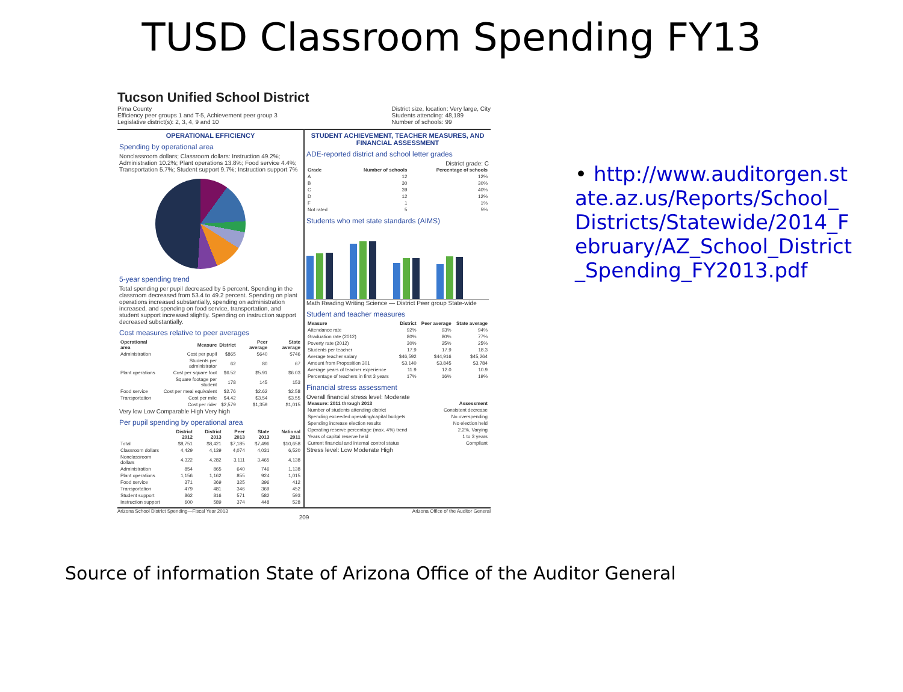TUSD Classroom Spending FY13
Tucson Unified School District
Pima County
Efficiency peer groups 1 and T-5, Achievement peer group 3
Legislative district(s): 2, 3, 4, 9 and 10
District size, location: Very large, City
Students attending: 48,189
Number of schools: 99
OPERATIONAL EFFICIENCY
Spending by operational area
Nonclassroom dollars; Classroom dollars: Instruction 49.2%; Administration 10.2%; Plant operations 13.8%; Food service 4.4%; Transportation 5.7%; Student support 9.7%; Instruction support 7%
5-year spending trend
Total spending per pupil decreased by 5 percent. Spending in the classroom decreased from 53.4 to 49.2 percent. Spending on plant operations increased substantially, spending on administration increased, and spending on food service, transportation, and student support increased slightly. Spending on instruction support decreased substantially.
Cost measures relative to peer averages
| Operational area | Measure | District | Peer average | State average |
| --- | --- | --- | --- | --- |
| Administration | Cost per pupil | $865 | $640 | $746 |
| | Students per administrator | 62 | 80 | 67 |
| Plant operations | Cost per square foot | $6.52 | $5.91 | $6.03 |
| | Square footage per student | 178 | 145 | 153 |
| Food service | Cost per meal equivalent | $2.76 | $2.62 | $2.58 |
| Transportation | Cost per mile | $4.42 | $3.54 | $3.55 |
| | Cost per rider | $2,579 | $1,359 | $1,015 |
Very low Low Comparable High Very high
Per pupil spending by operational area
| | District 2012 | District 2013 | Peer 2013 | State 2013 | National 2011 |
| --- | --- | --- | --- | --- | --- |
| Total | $8,751 | $8,421 | $7,185 | $7,496 | $10,658 |
| Classroom dollars | 4,429 | 4,139 | 4,074 | 4,031 | 6,520 |
| Nonclassroom dollars | 4,322 | 4,282 | 3,111 | 3,465 | 4,138 |
| Administration | 854 | 865 | 640 | 746 | 1,138 |
| Plant operations | 1,156 | 1,162 | 855 | 924 | 1,015 |
| Food service | 371 | 369 | 325 | 396 | 412 |
| Transportation | 479 | 481 | 346 | 369 | 452 |
| Student support | 862 | 816 | 571 | 582 | 593 |
| Instruction support | 600 | 589 | 374 | 448 | 528 |
STUDENT ACHIEVEMENT, TEACHER MEASURES, AND FINANCIAL ASSESSMENT
ADE-reported district and school letter grades
District grade: C
| Grade | Number of schools | Percentage of schools |
| --- | --- | --- |
| A | 12 | 12% |
| B | 30 | 30% |
| C | 39 | 40% |
| D | 12 | 12% |
| F | 1 | 1% |
| Not rated | 5 | 5% |
Students who met state standards (AIMS)
Math Reading Writing Science — District Peer group State-wide
Student and teacher measures
| Measure | District | Peer average | State average |
| --- | --- | --- | --- |
| Attendance rate | 92% | 93% | 94% |
| Graduation rate (2012) | 80% | 80% | 77% |
| Poverty rate (2012) | 30% | 25% | 25% |
| Students per teacher | 17.9 | 17.9 | 18.3 |
| Average teacher salary | $46,592 | $44,916 | $45,264 |
| Amount from Proposition 301 | $3,140 | $3,845 | $3,784 |
| Average years of teacher experience | 11.9 | 12.0 | 10.9 |
| Percentage of teachers in first 3 years | 17% | 16% | 19% |
Financial stress assessment
Overall financial stress level: Moderate
| Measure: 2011 through 2013 | Assessment |
| --- | --- |
| Number of students attending district | Consistent decrease |
| Spending exceeded operating/capital budgets | No overspending |
| Spending increase election results | No election held |
| Operating reserve percentage (max. 4%) trend | 2.2%, Varying |
| Years of capital reserve held | 1 to 3 years |
| Current financial and internal control status | Compliant |
Stress level: Low Moderate High
Arizona School District Spending—Fiscal Year 2013 Arizona Office of the Auditor General
209
• http://www.auditorgen.state.az.us/Reports/School_Districts/Statewide/2014_February/AZ_School_District_Spending_FY2013.pdf
Source of information State of Arizona Office of the Auditor General